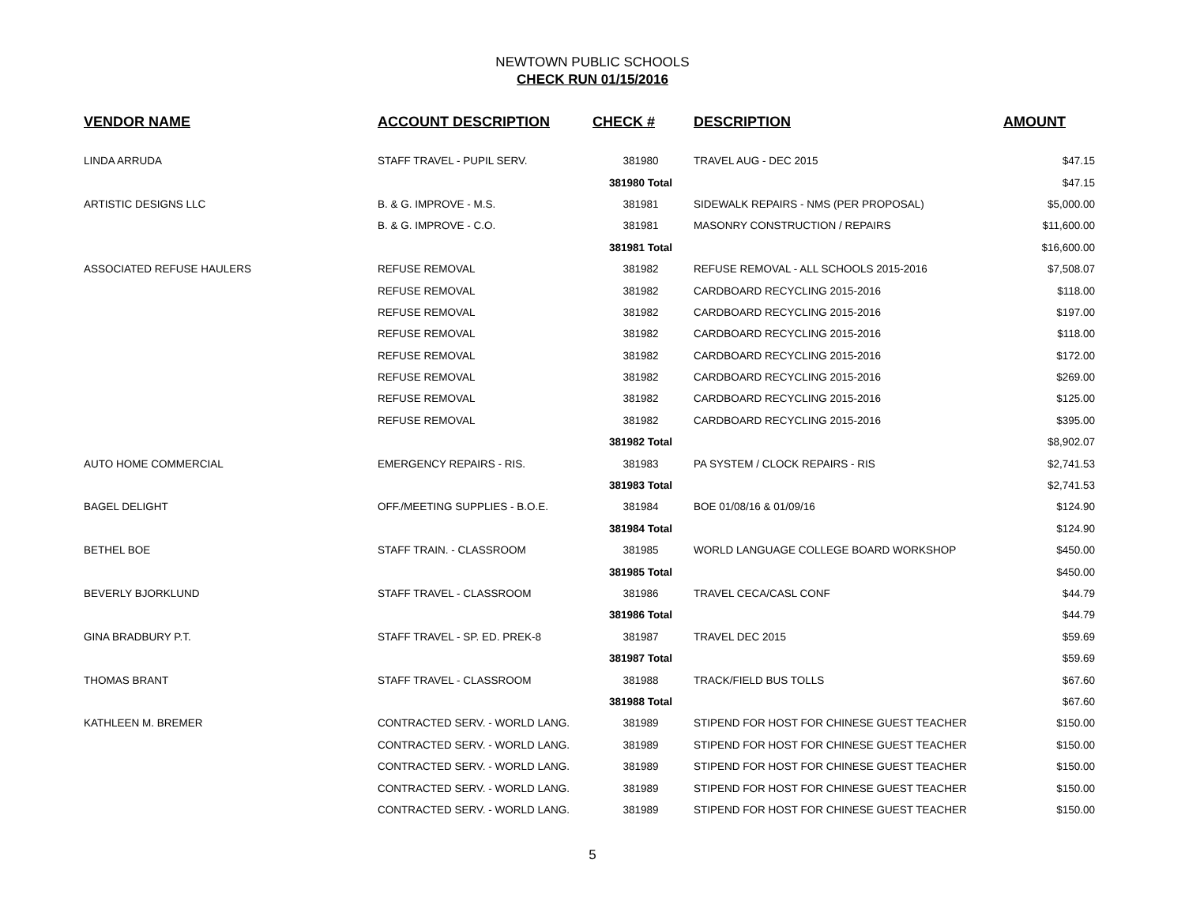NEWTOWN PUBLIC SCHOOLS
CHECK RUN 01/15/2016
| VENDOR NAME | ACCOUNT DESCRIPTION | CHECK # | DESCRIPTION | AMOUNT |
| --- | --- | --- | --- | --- |
| LINDA ARRUDA | STAFF TRAVEL - PUPIL SERV. | 381980 | TRAVEL AUG - DEC 2015 | $47.15 |
| | | 381980 Total | | $47.15 |
| ARTISTIC DESIGNS LLC | B. & G. IMPROVE - M.S. | 381981 | SIDEWALK REPAIRS - NMS (PER PROPOSAL) | $5,000.00 |
| | B. & G. IMPROVE - C.O. | 381981 | MASONRY CONSTRUCTION / REPAIRS | $11,600.00 |
| | | 381981 Total | | $16,600.00 |
| ASSOCIATED REFUSE HAULERS | REFUSE REMOVAL | 381982 | REFUSE REMOVAL - ALL SCHOOLS 2015-2016 | $7,508.07 |
| | REFUSE REMOVAL | 381982 | CARDBOARD RECYCLING 2015-2016 | $118.00 |
| | REFUSE REMOVAL | 381982 | CARDBOARD RECYCLING 2015-2016 | $197.00 |
| | REFUSE REMOVAL | 381982 | CARDBOARD RECYCLING 2015-2016 | $118.00 |
| | REFUSE REMOVAL | 381982 | CARDBOARD RECYCLING 2015-2016 | $172.00 |
| | REFUSE REMOVAL | 381982 | CARDBOARD RECYCLING 2015-2016 | $269.00 |
| | REFUSE REMOVAL | 381982 | CARDBOARD RECYCLING 2015-2016 | $125.00 |
| | REFUSE REMOVAL | 381982 | CARDBOARD RECYCLING 2015-2016 | $395.00 |
| | | 381982 Total | | $8,902.07 |
| AUTO HOME COMMERCIAL | EMERGENCY REPAIRS - RIS. | 381983 | PA SYSTEM / CLOCK REPAIRS - RIS | $2,741.53 |
| | | 381983 Total | | $2,741.53 |
| BAGEL DELIGHT | OFF./MEETING SUPPLIES - B.O.E. | 381984 | BOE 01/08/16 & 01/09/16 | $124.90 |
| | | 381984 Total | | $124.90 |
| BETHEL BOE | STAFF TRAIN. - CLASSROOM | 381985 | WORLD LANGUAGE COLLEGE BOARD WORKSHOP | $450.00 |
| | | 381985 Total | | $450.00 |
| BEVERLY BJORKLUND | STAFF TRAVEL - CLASSROOM | 381986 | TRAVEL CECA/CASL CONF | $44.79 |
| | | 381986 Total | | $44.79 |
| GINA BRADBURY P.T. | STAFF TRAVEL - SP. ED. PREK-8 | 381987 | TRAVEL DEC 2015 | $59.69 |
| | | 381987 Total | | $59.69 |
| THOMAS BRANT | STAFF TRAVEL - CLASSROOM | 381988 | TRACK/FIELD BUS TOLLS | $67.60 |
| | | 381988 Total | | $67.60 |
| KATHLEEN M. BREMER | CONTRACTED SERV. - WORLD LANG. | 381989 | STIPEND FOR HOST FOR CHINESE GUEST TEACHER | $150.00 |
| | CONTRACTED SERV. - WORLD LANG. | 381989 | STIPEND FOR HOST FOR CHINESE GUEST TEACHER | $150.00 |
| | CONTRACTED SERV. - WORLD LANG. | 381989 | STIPEND FOR HOST FOR CHINESE GUEST TEACHER | $150.00 |
| | CONTRACTED SERV. - WORLD LANG. | 381989 | STIPEND FOR HOST FOR CHINESE GUEST TEACHER | $150.00 |
| | CONTRACTED SERV. - WORLD LANG. | 381989 | STIPEND FOR HOST FOR CHINESE GUEST TEACHER | $150.00 |
5